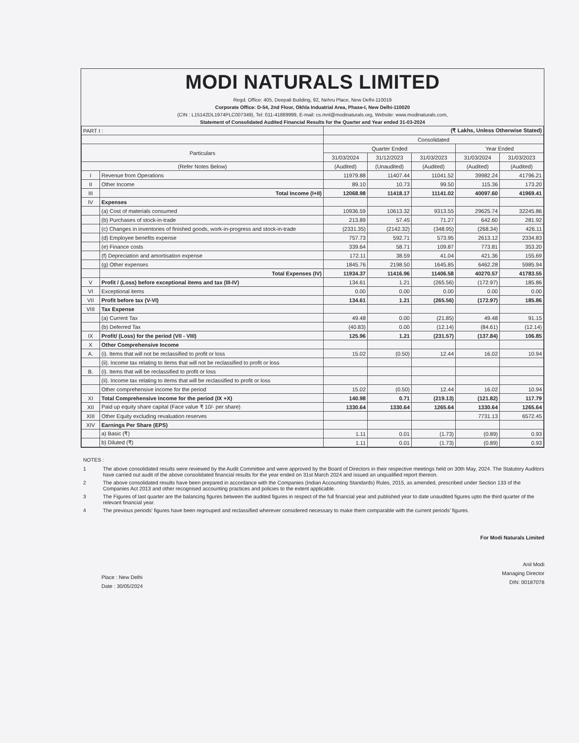MODI NATURALS LIMITED
Regd. Office: 405, Deepali Building, 92, Nehru Place, New Delhi-110019
Corporate Office: D-54, 2nd Floor, Okhla Induatrial Area, Phase-I, New Delhi-110020
(CIN : L15142DL1974PLC007349), Tel: 011-41889999, E-mail: cs.mnl@modinaturals.org, Website: www.modinaturals.com,
Statement of Consolidated Audited Financial Results for the Quarter and Year ended 31-03-2024
| PART I : | | (₹ Lakhs, Unless Otherwise Stated) | | | | |
| | | Consolidated | | | | |
| Particulars | | Quarter Ended | | | Year Ended | |
| | | 31/03/2024 | 31/12/2023 | 31/03/2023 | 31/03/2024 | 31/03/2023 |
| (Refer Notes Below) | | (Audited) | (Unaudited) | (Audited) | (Audited) | (Audited) |
| I | Revenue from Operations | 11979.88 | 11407.44 | 11041.52 | 39982.24 | 41796.21 |
| II | Other Income | 89.10 | 10.73 | 99.50 | 115.36 | 173.20 |
| III | Total Income (I+II) | 12068.98 | 11418.17 | 11141.02 | 40097.60 | 41969.41 |
| IV | Expenses | | | | | |
| | (a) Cost of materials consumed | 10936.59 | 10613.32 | 9313.55 | 29625.74 | 32245.86 |
| | (b) Purchases of stock-in-trade | 213.89 | 57.45 | 71.27 | 642.60 | 281.92 |
| | (c) Changes in inventories of finished goods, work-in-progress and stock-in-trade | (2331.35) | (2142.32) | (348.95) | (268.34) | 426.11 |
| | (d) Employee benefits expense | 757.73 | 592.71 | 573.95 | 2613.12 | 2334.83 |
| | (e) Finance costs | 339.64 | 58.71 | 109.87 | 773.81 | 353.20 |
| | (f) Depreciation and amortisation expense | 172.11 | 38.59 | 41.04 | 421.36 | 155.69 |
| | (g) Other expenses | 1845.76 | 2198.50 | 1645.85 | 6462.28 | 5985.94 |
| | Total Expenses (IV) | 11934.37 | 11416.96 | 11406.58 | 40270.57 | 41783.55 |
| V | Profit / (Loss) before exceptional items and tax (III-IV) | 134.61 | 1.21 | (265.56) | (172.97) | 185.86 |
| VI | Exceptional items | 0.00 | 0.00 | 0.00 | 0.00 | 0.00 |
| VII | Profit before tax (V-VI) | 134.61 | 1.21 | (265.56) | (172.97) | 185.86 |
| VIII | Tax Expense | | | | | |
| | (a) Current Tax | 49.48 | 0.00 | (21.85) | 49.48 | 91.15 |
| | (b) Deferred Tax | (40.83) | 0.00 | (12.14) | (84.61) | (12.14) |
| IX | Profit/ (Loss) for the period (VII - VIII) | 125.96 | 1.21 | (231.57) | (137.84) | 106.85 |
| X | Other Comprehensive Income | | | | | |
| A. | (i). Items that will not be reclassified to profit or loss | 15.02 | (0.50) | 12.44 | 16.02 | 10.94 |
| | (ii). Income tax relating to items that will not be reclassified to profit or loss | | | | | |
| B. | (i). Items that will be reclassified to profit or loss | | | | | |
| | (ii). Income tax relating to items that will be reclassified to profit or loss | | | | | |
| | Other comprehensive income for the period | 15.02 | (0.50) | 12.44 | 16.02 | 10.94 |
| XI | Total Comprehensive Income for the period (IX +X) | 140.98 | 0.71 | (219.13) | (121.82) | 117.79 |
| XII | Paid up equity share capital (Face value ₹ 10/- per share) | 1330.64 | 1330.64 | 1265.64 | 1330.64 | 1265.64 |
| XIII | Other Equity excluding revaluation reserves | | | | 7731.13 | 6572.45 |
| XIV | Earnings Per Share (EPS) | | | | | |
| | a) Basic (₹) | 1.11 | 0.01 | (1.73) | (0.89) | 0.93 |
| | b) Diluted (₹) | 1.11 | 0.01 | (1.73) | (0.89) | 0.93 |
NOTES :
1 The above consolidated results were reviewed by the Audit Committee and were approved by the Board of Directors in their respective meetings held on 30th May, 2024. The Statutory Auditors have carried out audit of the above consolidated financial results for the year ended on 31st March 2024 and issued an unqualified report thereon.
2 The above consolidated results have been prepared in accordance with the Companies (Indian Accounting Standards) Rules, 2015, as amended, prescribed under Section 133 of the Companies Act 2013 and other recognised accounting practices and policies to the extent applicable.
3 The Figures of last quarter are the balancing figures between the audited figures in respect of the full financial year and published year to date unaudited figures upto the third quarter of the relevant financial year.
4 The previous periods' figures have been regrouped and reclassified wherever considered necessary to make them comparable with the current periods' figures.
Place : New Delhi
Date : 30/05/2024
For Modi Naturals Limited
Anil Modi
Managing Director
DIN: 00187078